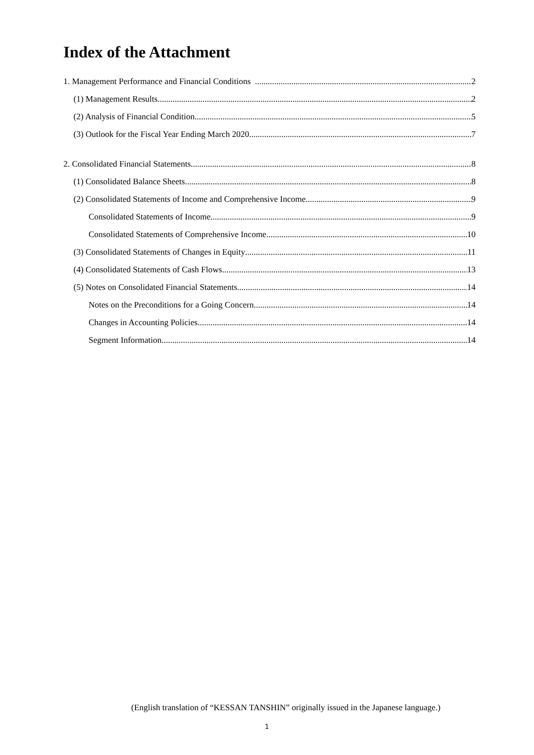Index of the Attachment
1. Management Performance and Financial Conditions 2
(1) Management Results 2
(2) Analysis of Financial Condition 5
(3) Outlook for the Fiscal Year Ending March 2020 7
2. Consolidated Financial Statements 8
(1) Consolidated Balance Sheets 8
(2) Consolidated Statements of Income and Comprehensive Income 9
Consolidated Statements of Income 9
Consolidated Statements of Comprehensive Income 10
(3) Consolidated Statements of Changes in Equity 11
(4) Consolidated Statements of Cash Flows 13
(5) Notes on Consolidated Financial Statements 14
Notes on the Preconditions for a Going Concern 14
Changes in Accounting Policies 14
Segment Information 14
(English translation of “KESSAN TANSHIN” originally issued in the Japanese language.)
1